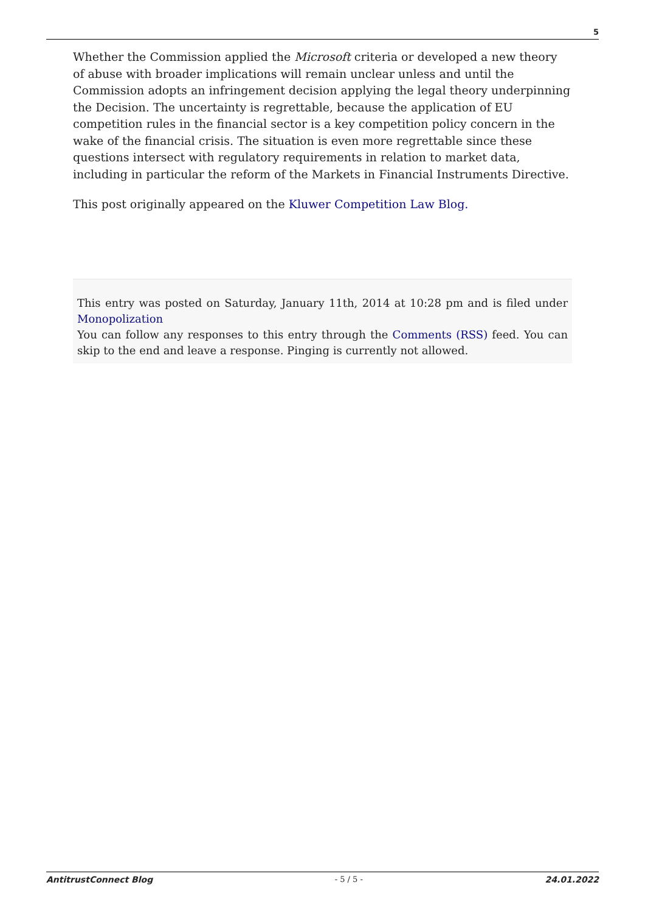5
Whether the Commission applied the Microsoft criteria or developed a new theory of abuse with broader implications will remain unclear unless and until the Commission adopts an infringement decision applying the legal theory underpinning the Decision. The uncertainty is regrettable, because the application of EU competition rules in the financial sector is a key competition policy concern in the wake of the financial crisis. The situation is even more regrettable since these questions intersect with regulatory requirements in relation to market data, including in particular the reform of the Markets in Financial Instruments Directive.
This post originally appeared on the Kluwer Competition Law Blog.
This entry was posted on Saturday, January 11th, 2014 at 10:28 pm and is filed under Monopolization
You can follow any responses to this entry through the Comments (RSS) feed. You can skip to the end and leave a response. Pinging is currently not allowed.
AntitrustConnect Blog - 5 / 5 - 24.01.2022